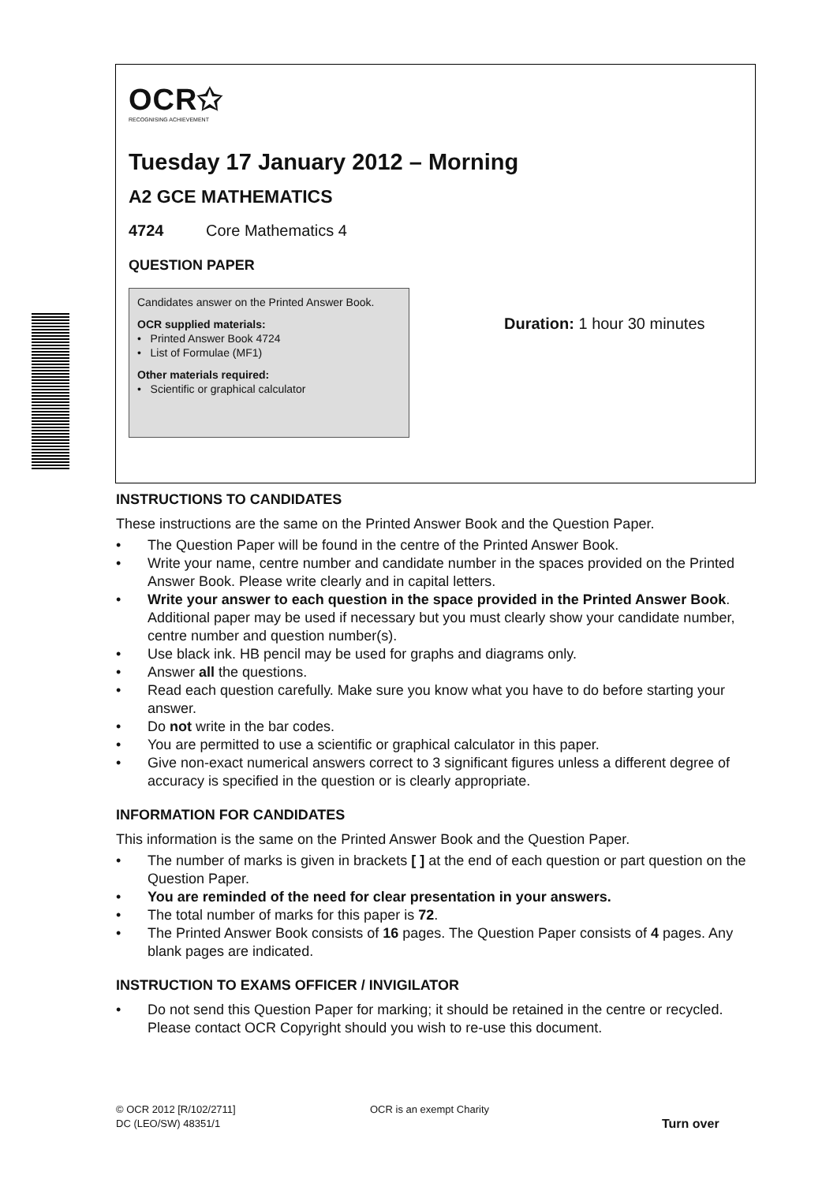OCR✩
RECOGNISING ACHIEVEMENT
Tuesday 17 January 2012 – Morning
A2 GCE MATHEMATICS
4724 Core Mathematics 4
QUESTION PAPER
Candidates answer on the Printed Answer Book.
OCR supplied materials:
• Printed Answer Book 4724
• List of Formulae (MF1)
Other materials required:
• Scientific or graphical calculator
Duration: 1 hour 30 minutes
INSTRUCTIONS TO CANDIDATES
These instructions are the same on the Printed Answer Book and the Question Paper.
• The Question Paper will be found in the centre of the Printed Answer Book.
• Write your name, centre number and candidate number in the spaces provided on the Printed Answer Book. Please write clearly and in capital letters.
• Write your answer to each question in the space provided in the Printed Answer Book. Additional paper may be used if necessary but you must clearly show your candidate number, centre number and question number(s).
• Use black ink. HB pencil may be used for graphs and diagrams only.
• Answer all the questions.
• Read each question carefully. Make sure you know what you have to do before starting your answer.
• Do not write in the bar codes.
• You are permitted to use a scientific or graphical calculator in this paper.
• Give non-exact numerical answers correct to 3 significant figures unless a different degree of accuracy is specified in the question or is clearly appropriate.
INFORMATION FOR CANDIDATES
This information is the same on the Printed Answer Book and the Question Paper.
• The number of marks is given in brackets [ ] at the end of each question or part question on the Question Paper.
• You are reminded of the need for clear presentation in your answers.
• The total number of marks for this paper is 72.
• The Printed Answer Book consists of 16 pages. The Question Paper consists of 4 pages. Any blank pages are indicated.
INSTRUCTION TO EXAMS OFFICER / INVIGILATOR
• Do not send this Question Paper for marking; it should be retained in the centre or recycled. Please contact OCR Copyright should you wish to re-use this document.
© OCR 2012 [R/102/2711]
DC (LEO/SW) 48351/1
OCR is an exempt Charity
Turn over